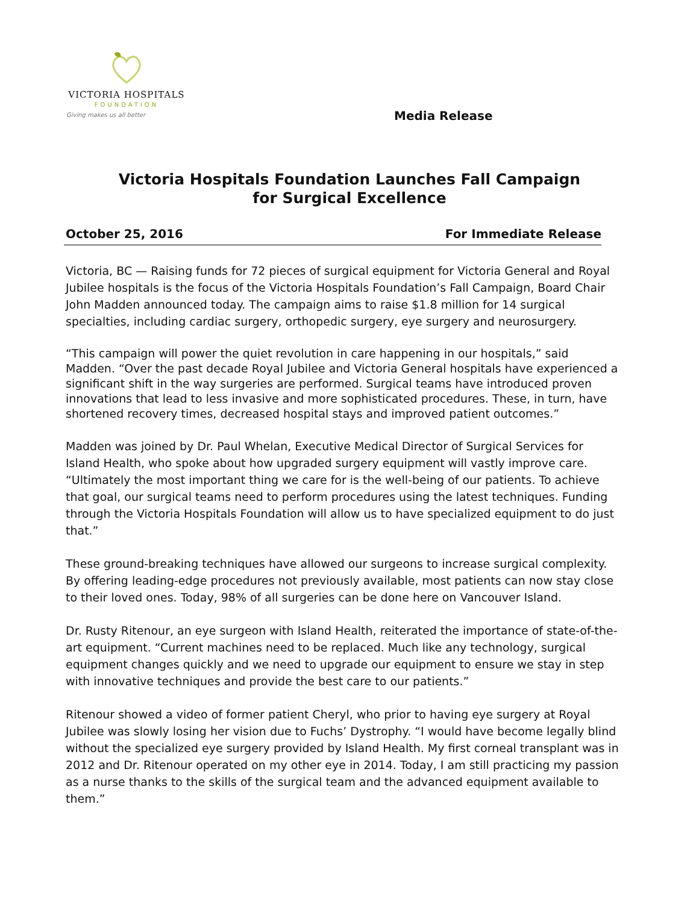VICTORIA HOSPITALS
FOUNDATION
Giving makes us all better
Media Release
Victoria Hospitals Foundation Launches Fall Campaign
for Surgical Excellence
October 25, 2016 For Immediate Release
Victoria, BC — Raising funds for 72 pieces of surgical equipment for Victoria General and Royal Jubilee hospitals is the focus of the Victoria Hospitals Foundation’s Fall Campaign, Board Chair John Madden announced today. The campaign aims to raise $1.8 million for 14 surgical specialties, including cardiac surgery, orthopedic surgery, eye surgery and neurosurgery.
“This campaign will power the quiet revolution in care happening in our hospitals,” said Madden. “Over the past decade Royal Jubilee and Victoria General hospitals have experienced a significant shift in the way surgeries are performed. Surgical teams have introduced proven innovations that lead to less invasive and more sophisticated procedures. These, in turn, have shortened recovery times, decreased hospital stays and improved patient outcomes.”
Madden was joined by Dr. Paul Whelan, Executive Medical Director of Surgical Services for Island Health, who spoke about how upgraded surgery equipment will vastly improve care. “Ultimately the most important thing we care for is the well-being of our patients. To achieve that goal, our surgical teams need to perform procedures using the latest techniques. Funding through the Victoria Hospitals Foundation will allow us to have specialized equipment to do just that.”
These ground-breaking techniques have allowed our surgeons to increase surgical complexity. By offering leading-edge procedures not previously available, most patients can now stay close to their loved ones. Today, 98% of all surgeries can be done here on Vancouver Island.
Dr. Rusty Ritenour, an eye surgeon with Island Health, reiterated the importance of state-of-the-art equipment. “Current machines need to be replaced. Much like any technology, surgical equipment changes quickly and we need to upgrade our equipment to ensure we stay in step with innovative techniques and provide the best care to our patients.”
Ritenour showed a video of former patient Cheryl, who prior to having eye surgery at Royal Jubilee was slowly losing her vision due to Fuchs’ Dystrophy. “I would have become legally blind without the specialized eye surgery provided by Island Health. My first corneal transplant was in 2012 and Dr. Ritenour operated on my other eye in 2014. Today, I am still practicing my passion as a nurse thanks to the skills of the surgical team and the advanced equipment available to them.”